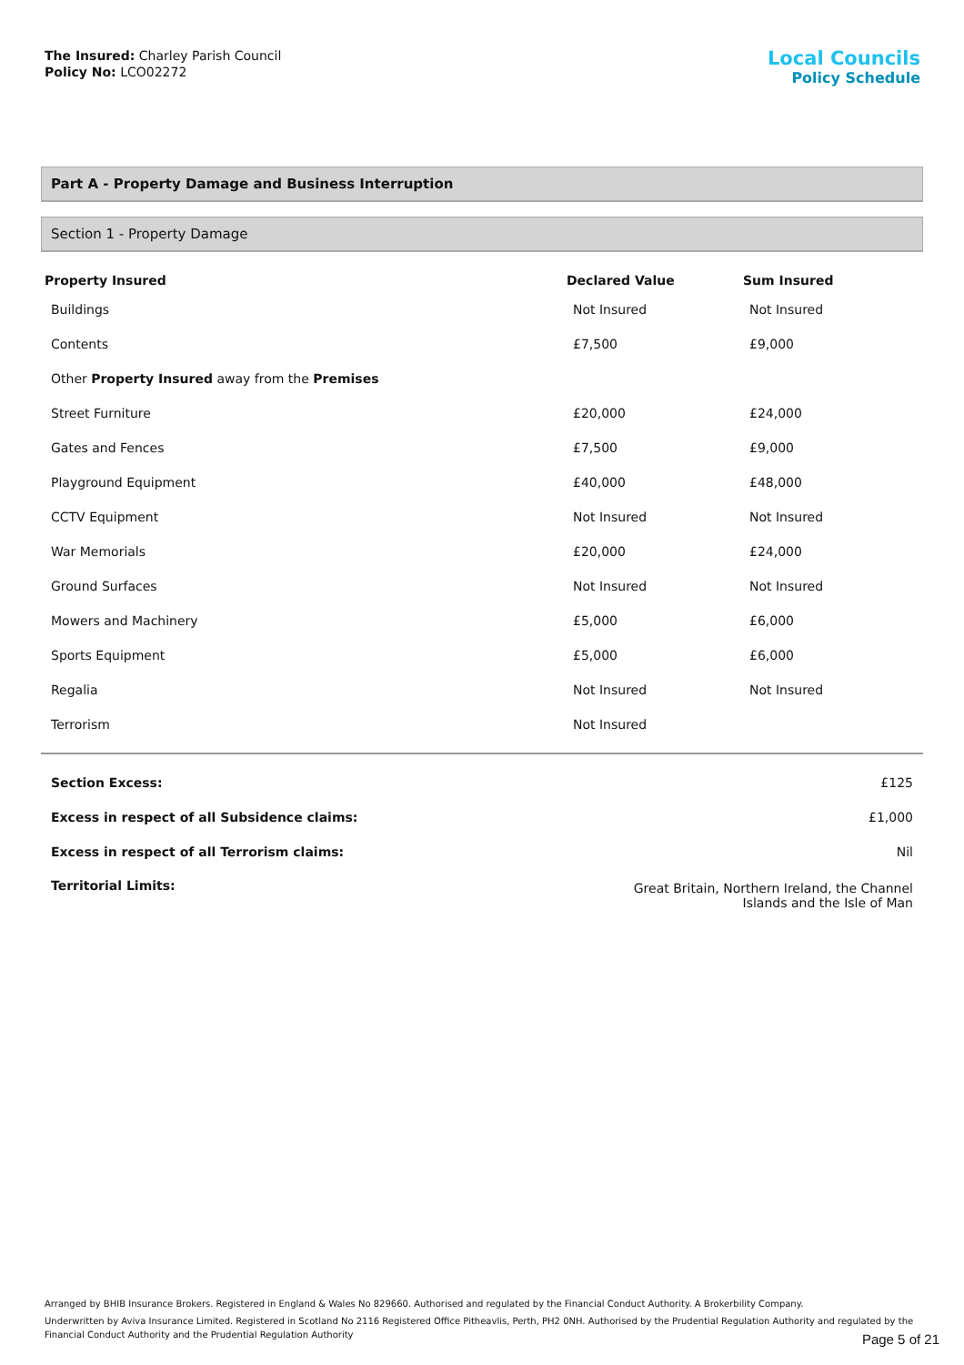The Insured: Charley Parish Council
Policy No: LCO02272
Local Councils
Policy Schedule
Part A - Property Damage and Business Interruption
Section 1 - Property Damage
| Property Insured | Declared Value | Sum Insured |
| --- | --- | --- |
| Buildings | Not Insured | Not Insured |
| Contents | £7,500 | £9,000 |
| Other Property Insured away from the Premises | | |
| Street Furniture | £20,000 | £24,000 |
| Gates and Fences | £7,500 | £9,000 |
| Playground Equipment | £40,000 | £48,000 |
| CCTV Equipment | Not Insured | Not Insured |
| War Memorials | £20,000 | £24,000 |
| Ground Surfaces | Not Insured | Not Insured |
| Mowers and Machinery | £5,000 | £6,000 |
| Sports Equipment | £5,000 | £6,000 |
| Regalia | Not Insured | Not Insured |
| Terrorism | Not Insured | |
| Section Excess: | £125 |
| Excess in respect of all Subsidence claims: | £1,000 |
| Excess in respect of all Terrorism claims: | Nil |
| Territorial Limits: | Great Britain, Northern Ireland, the Channel Islands and the Isle of Man |
Arranged by BHIB Insurance Brokers. Registered in England & Wales No 829660. Authorised and regulated by the Financial Conduct Authority. A Brokerbility Company.
Underwritten by Aviva Insurance Limited. Registered in Scotland No 2116 Registered Office Pitheavlis, Perth, PH2 0NH. Authorised by the Prudential Regulation Authority and regulated by the Financial Conduct Authority and the Prudential Regulation Authority
Page 5 of 21